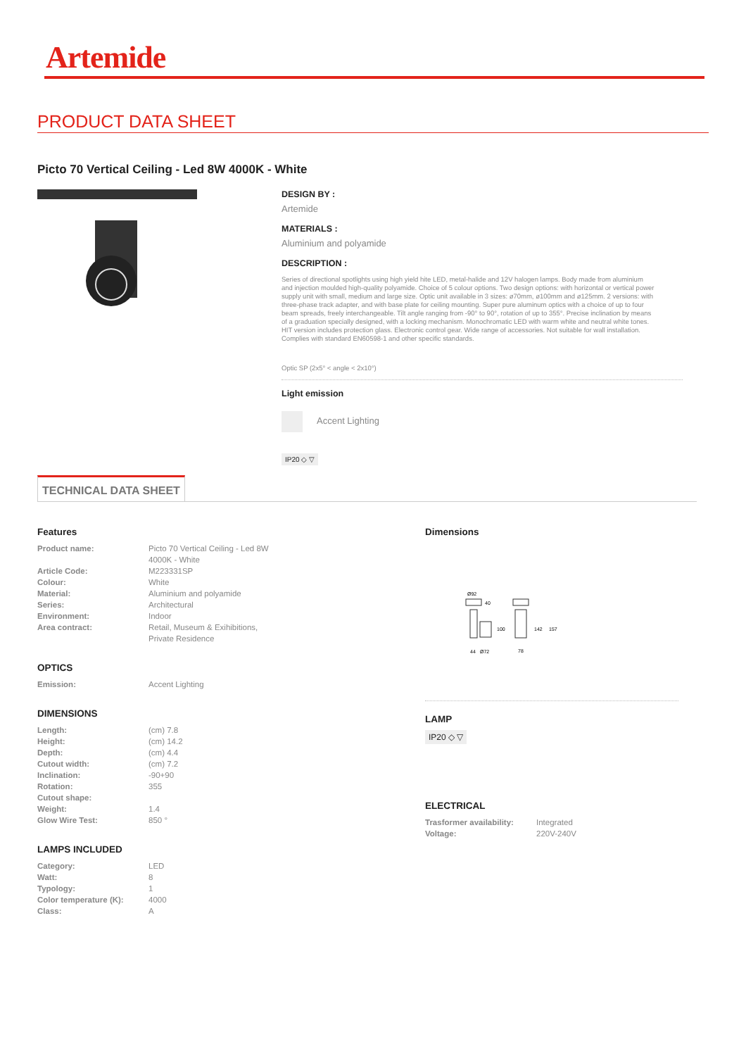Artemide
PRODUCT DATA SHEET
Picto 70 Vertical Ceiling - Led 8W 4000K - White
DESIGN BY :
Artemide
MATERIALS :
Aluminium and polyamide
DESCRIPTION :
Series of directional spotlights using high yield hite LED, metal-halide and 12V halogen lamps. Body made from aluminium and injection moulded high-quality polyamide. Choice of 5 colour options. Two design options: with horizontal or vertical power supply unit with small, medium and large size. Optic unit available in 3 sizes: ø70mm, ø100mm and ø125mm. 2 versions: with three-phase track adapter, and with base plate for ceiling mounting. Super pure aluminum optics with a choice of up to four beam spreads, freely interchangeable. Tilt angle ranging from -90° to 90°, rotation of up to 355°. Precise inclination by means of a graduation specially designed, with a locking mechanism. Monochromatic LED with warm white and neutral white tones. HIT version includes protection glass. Electronic control gear. Wide range of accessories. Not suitable for wall installation. Complies with standard EN60598-1 and other specific standards.
Optic SP (2x5° < angle < 2x10°)
Light emission
Accent Lighting
IP20 ◇ ▽
TECHNICAL DATA SHEET
Features
| Product name: | Picto 70 Vertical Ceiling - Led 8W 4000K - White |
| Article Code: | M223331SP |
| Colour: | White |
| Material: | Aluminium and polyamide |
| Series: | Architectural |
| Environment: | Indoor |
| Area contract: | Retail, Museum & Exihibitions, Private Residence |
OPTICS
| Emission: | Accent Lighting |
DIMENSIONS
| Length: | (cm) 7.8 |
| Height: | (cm) 14.2 |
| Depth: | (cm) 4.4 |
| Cutout width: | (cm) 7.2 |
| Inclination: | -90+90 |
| Rotation: | 355 |
| Cutout shape: | |
| Weight: | 1.4 |
| Glow Wire Test: | 850 ° |
LAMPS INCLUDED
| Category: | LED |
| Watt: | 8 |
| Typology: | 1 |
| Color temperature (K): | 4000 |
| Class: | A |
Dimensions
Ø92
40
100
142
157
44
Ø72
78
LAMP
IP20 ◇ ▽
ELECTRICAL
| Trasformer availability: | Integrated |
| Voltage: | 220V-240V |